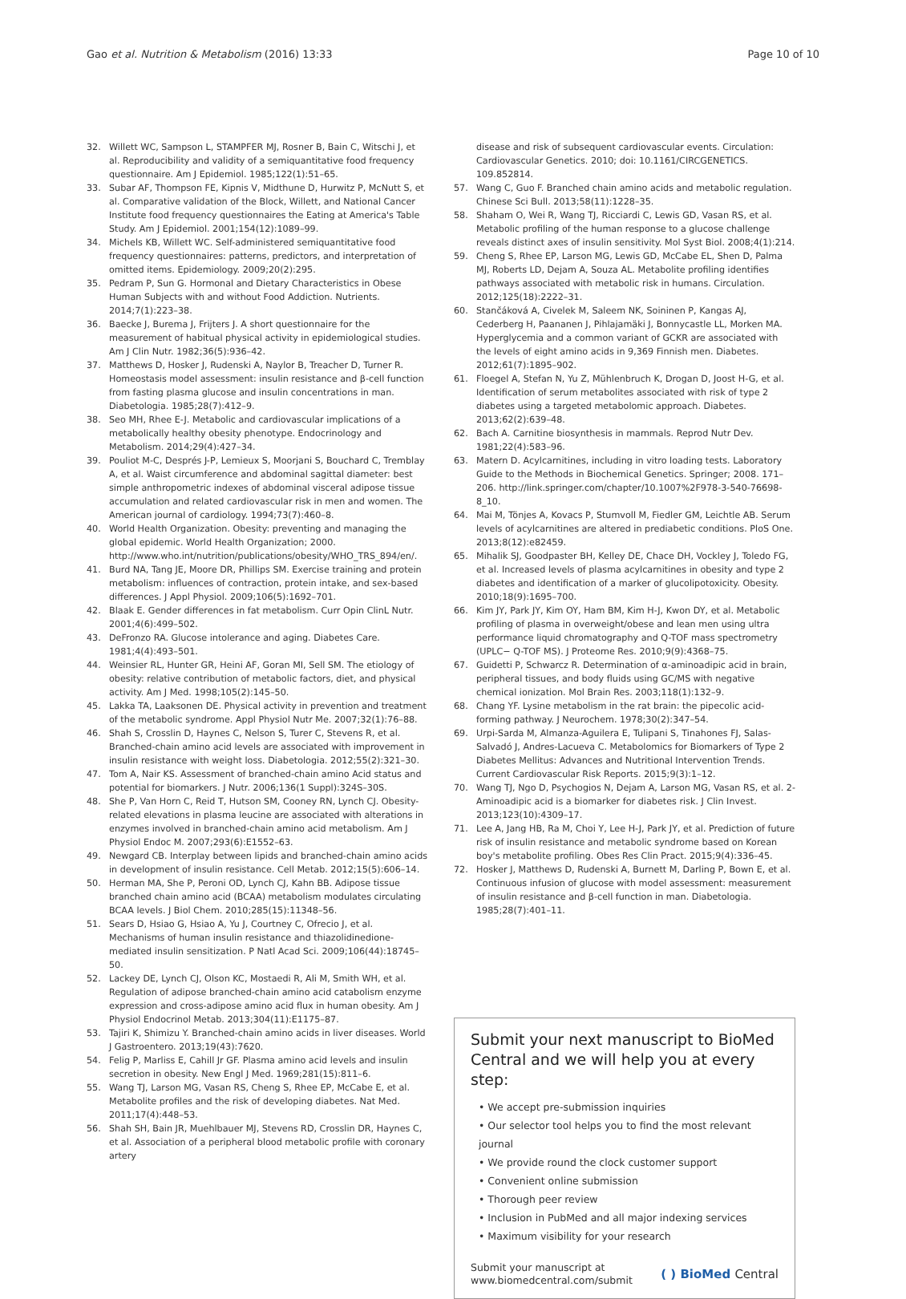Gao et al. Nutrition & Metabolism (2016) 13:33 Page 10 of 10
32. Willett WC, Sampson L, STAMPFER MJ, Rosner B, Bain C, Witschi J, et al. Reproducibility and validity of a semiquantitative food frequency questionnaire. Am J Epidemiol. 1985;122(1):51–65.
33. Subar AF, Thompson FE, Kipnis V, Midthune D, Hurwitz P, McNutt S, et al. Comparative validation of the Block, Willett, and National Cancer Institute food frequency questionnaires the Eating at America's Table Study. Am J Epidemiol. 2001;154(12):1089–99.
34. Michels KB, Willett WC. Self-administered semiquantitative food frequency questionnaires: patterns, predictors, and interpretation of omitted items. Epidemiology. 2009;20(2):295.
35. Pedram P, Sun G. Hormonal and Dietary Characteristics in Obese Human Subjects with and without Food Addiction. Nutrients. 2014;7(1):223–38.
36. Baecke J, Burema J, Frijters J. A short questionnaire for the measurement of habitual physical activity in epidemiological studies. Am J Clin Nutr. 1982;36(5):936–42.
37. Matthews D, Hosker J, Rudenski A, Naylor B, Treacher D, Turner R. Homeostasis model assessment: insulin resistance and β-cell function from fasting plasma glucose and insulin concentrations in man. Diabetologia. 1985;28(7):412–9.
38. Seo MH, Rhee E-J. Metabolic and cardiovascular implications of a metabolically healthy obesity phenotype. Endocrinology and Metabolism. 2014;29(4):427–34.
39. Pouliot M-C, Després J-P, Lemieux S, Moorjani S, Bouchard C, Tremblay A, et al. Waist circumference and abdominal sagittal diameter: best simple anthropometric indexes of abdominal visceral adipose tissue accumulation and related cardiovascular risk in men and women. The American journal of cardiology. 1994;73(7):460–8.
40. World Health Organization. Obesity: preventing and managing the global epidemic. World Health Organization; 2000. http://www.who.int/nutrition/publications/obesity/WHO_TRS_894/en/.
41. Burd NA, Tang JE, Moore DR, Phillips SM. Exercise training and protein metabolism: influences of contraction, protein intake, and sex-based differences. J Appl Physiol. 2009;106(5):1692–701.
42. Blaak E. Gender differences in fat metabolism. Curr Opin ClinL Nutr. 2001;4(6):499–502.
43. DeFronzo RA. Glucose intolerance and aging. Diabetes Care. 1981;4(4):493–501.
44. Weinsier RL, Hunter GR, Heini AF, Goran MI, Sell SM. The etiology of obesity: relative contribution of metabolic factors, diet, and physical activity. Am J Med. 1998;105(2):145–50.
45. Lakka TA, Laaksonen DE. Physical activity in prevention and treatment of the metabolic syndrome. Appl Physiol Nutr Me. 2007;32(1):76–88.
46. Shah S, Crosslin D, Haynes C, Nelson S, Turer C, Stevens R, et al. Branched-chain amino acid levels are associated with improvement in insulin resistance with weight loss. Diabetologia. 2012;55(2):321–30.
47. Tom A, Nair KS. Assessment of branched-chain amino Acid status and potential for biomarkers. J Nutr. 2006;136(1 Suppl):324S–30S.
48. She P, Van Horn C, Reid T, Hutson SM, Cooney RN, Lynch CJ. Obesity-related elevations in plasma leucine are associated with alterations in enzymes involved in branched-chain amino acid metabolism. Am J Physiol Endoc M. 2007;293(6):E1552–63.
49. Newgard CB. Interplay between lipids and branched-chain amino acids in development of insulin resistance. Cell Metab. 2012;15(5):606–14.
50. Herman MA, She P, Peroni OD, Lynch CJ, Kahn BB. Adipose tissue branched chain amino acid (BCAA) metabolism modulates circulating BCAA levels. J Biol Chem. 2010;285(15):11348–56.
51. Sears D, Hsiao G, Hsiao A, Yu J, Courtney C, Ofrecio J, et al. Mechanisms of human insulin resistance and thiazolidinedione-mediated insulin sensitization. P Natl Acad Sci. 2009;106(44):18745–50.
52. Lackey DE, Lynch CJ, Olson KC, Mostaedi R, Ali M, Smith WH, et al. Regulation of adipose branched-chain amino acid catabolism enzyme expression and cross-adipose amino acid flux in human obesity. Am J Physiol Endocrinol Metab. 2013;304(11):E1175–87.
53. Tajiri K, Shimizu Y. Branched-chain amino acids in liver diseases. World J Gastroentero. 2013;19(43):7620.
54. Felig P, Marliss E, Cahill Jr GF. Plasma amino acid levels and insulin secretion in obesity. New Engl J Med. 1969;281(15):811–6.
55. Wang TJ, Larson MG, Vasan RS, Cheng S, Rhee EP, McCabe E, et al. Metabolite profiles and the risk of developing diabetes. Nat Med. 2011;17(4):448–53.
56. Shah SH, Bain JR, Muehlbauer MJ, Stevens RD, Crosslin DR, Haynes C, et al. Association of a peripheral blood metabolic profile with coronary artery
disease and risk of subsequent cardiovascular events. Circulation: Cardiovascular Genetics. 2010; doi: 10.1161/CIRCGENETICS. 109.852814.
57. Wang C, Guo F. Branched chain amino acids and metabolic regulation. Chinese Sci Bull. 2013;58(11):1228–35.
58. Shaham O, Wei R, Wang TJ, Ricciardi C, Lewis GD, Vasan RS, et al. Metabolic profiling of the human response to a glucose challenge reveals distinct axes of insulin sensitivity. Mol Syst Biol. 2008;4(1):214.
59. Cheng S, Rhee EP, Larson MG, Lewis GD, McCabe EL, Shen D, Palma MJ, Roberts LD, Dejam A, Souza AL. Metabolite profiling identifies pathways associated with metabolic risk in humans. Circulation. 2012;125(18):2222–31.
60. Stančáková A, Civelek M, Saleem NK, Soininen P, Kangas AJ, Cederberg H, Paananen J, Pihlajamäki J, Bonnycastle LL, Morken MA. Hyperglycemia and a common variant of GCKR are associated with the levels of eight amino acids in 9,369 Finnish men. Diabetes. 2012;61(7):1895–902.
61. Floegel A, Stefan N, Yu Z, Mühlenbruch K, Drogan D, Joost H-G, et al. Identification of serum metabolites associated with risk of type 2 diabetes using a targeted metabolomic approach. Diabetes. 2013;62(2):639–48.
62. Bach A. Carnitine biosynthesis in mammals. Reprod Nutr Dev. 1981;22(4):583–96.
63. Matern D. Acylcarnitines, including in vitro loading tests. Laboratory Guide to the Methods in Biochemical Genetics. Springer; 2008. 171–206. http://link.springer.com/chapter/10.1007%2F978-3-540-76698-8_10.
64. Mai M, Tönjes A, Kovacs P, Stumvoll M, Fiedler GM, Leichtle AB. Serum levels of acylcarnitines are altered in prediabetic conditions. PloS One. 2013;8(12):e82459.
65. Mihalik SJ, Goodpaster BH, Kelley DE, Chace DH, Vockley J, Toledo FG, et al. Increased levels of plasma acylcarnitines in obesity and type 2 diabetes and identification of a marker of glucolipotoxicity. Obesity. 2010;18(9):1695–700.
66. Kim JY, Park JY, Kim OY, Ham BM, Kim H-J, Kwon DY, et al. Metabolic profiling of plasma in overweight/obese and lean men using ultra performance liquid chromatography and Q-TOF mass spectrometry (UPLC− Q-TOF MS). J Proteome Res. 2010;9(9):4368–75.
67. Guidetti P, Schwarcz R. Determination of α-aminoadipic acid in brain, peripheral tissues, and body fluids using GC/MS with negative chemical ionization. Mol Brain Res. 2003;118(1):132–9.
68. Chang YF. Lysine metabolism in the rat brain: the pipecolic acid-forming pathway. J Neurochem. 1978;30(2):347–54.
69. Urpi-Sarda M, Almanza-Aguilera E, Tulipani S, Tinahones FJ, Salas-Salvadó J, Andres-Lacueva C. Metabolomics for Biomarkers of Type 2 Diabetes Mellitus: Advances and Nutritional Intervention Trends. Current Cardiovascular Risk Reports. 2015;9(3):1–12.
70. Wang TJ, Ngo D, Psychogios N, Dejam A, Larson MG, Vasan RS, et al. 2-Aminoadipic acid is a biomarker for diabetes risk. J Clin Invest. 2013;123(10):4309–17.
71. Lee A, Jang HB, Ra M, Choi Y, Lee H-J, Park JY, et al. Prediction of future risk of insulin resistance and metabolic syndrome based on Korean boy's metabolite profiling. Obes Res Clin Pract. 2015;9(4):336–45.
72. Hosker J, Matthews D, Rudenski A, Burnett M, Darling P, Bown E, et al. Continuous infusion of glucose with model assessment: measurement of insulin resistance and β-cell function in man. Diabetologia. 1985;28(7):401–11.
Submit your next manuscript to BioMed Central and we will help you at every step:
• We accept pre-submission inquiries
• Our selector tool helps you to find the most relevant journal
• We provide round the clock customer support
• Convenient online submission
• Thorough peer review
• Inclusion in PubMed and all major indexing services
• Maximum visibility for your research
Submit your manuscript at
www.biomedcentral.com/submit ( ) BioMed Central